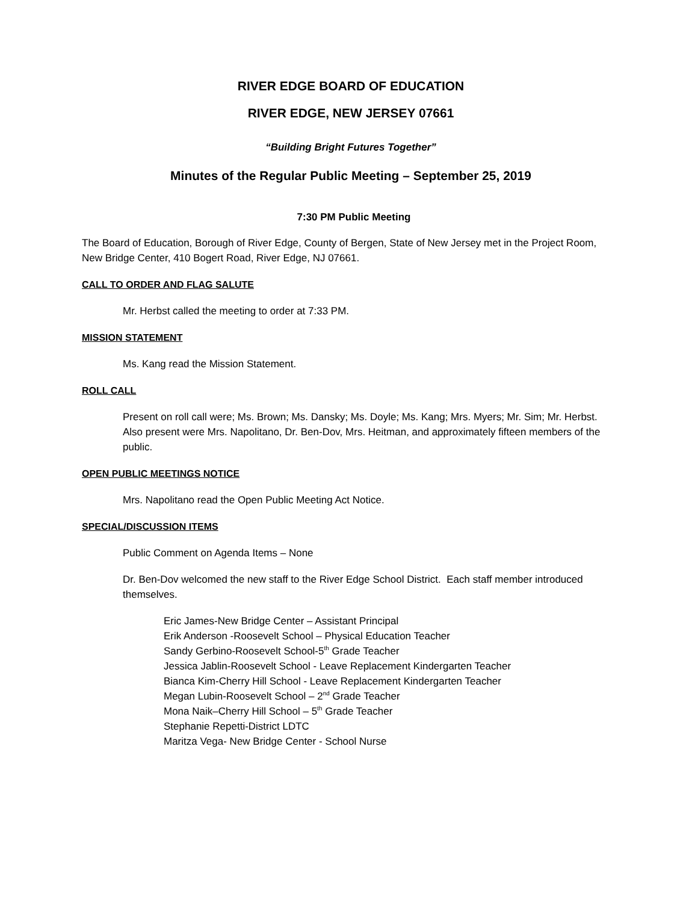RIVER EDGE BOARD OF EDUCATION
RIVER EDGE, NEW JERSEY 07661
“Building Bright Futures Together”
Minutes of the Regular Public Meeting – September 25, 2019
7:30 PM Public Meeting
The Board of Education, Borough of River Edge, County of Bergen, State of New Jersey met in the Project Room, New Bridge Center, 410 Bogert Road, River Edge, NJ 07661.
CALL TO ORDER AND FLAG SALUTE
Mr. Herbst called the meeting to order at 7:33 PM.
MISSION STATEMENT
Ms. Kang read the Mission Statement.
ROLL CALL
Present on roll call were; Ms. Brown; Ms. Dansky; Ms. Doyle; Ms. Kang; Mrs. Myers; Mr. Sim; Mr. Herbst. Also present were Mrs. Napolitano, Dr. Ben-Dov, Mrs. Heitman, and approximately fifteen members of the public.
OPEN PUBLIC MEETINGS NOTICE
Mrs. Napolitano read the Open Public Meeting Act Notice.
SPECIAL/DISCUSSION ITEMS
Public Comment on Agenda Items – None
Dr. Ben-Dov welcomed the new staff to the River Edge School District. Each staff member introduced themselves.
Eric James-New Bridge Center – Assistant Principal
Erik Anderson -Roosevelt School – Physical Education Teacher
Sandy Gerbino-Roosevelt School-5<sup>th</sup> Grade Teacher
Jessica Jablin-Roosevelt School - Leave Replacement Kindergarten Teacher
Bianca Kim-Cherry Hill School - Leave Replacement Kindergarten Teacher
Megan Lubin-Roosevelt School – 2<sup>nd</sup> Grade Teacher
Mona Naik–Cherry Hill School – 5<sup>th</sup> Grade Teacher
Stephanie Repetti-District LDTC
Maritza Vega- New Bridge Center - School Nurse